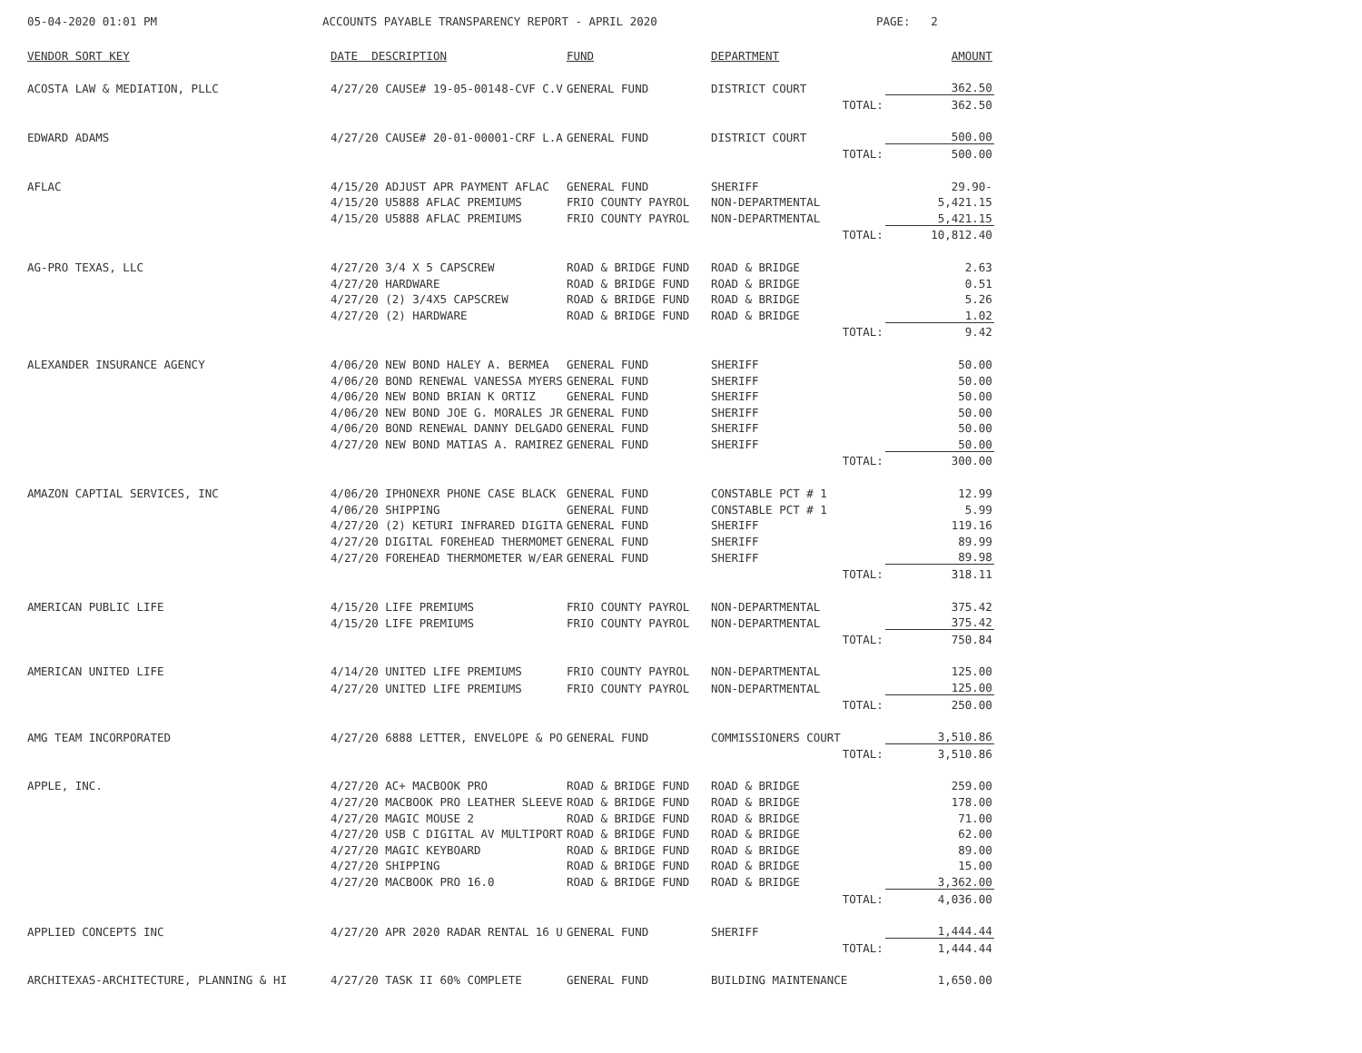05-04-2020 01:01 PM
ACCOUNTS PAYABLE TRANSPARENCY REPORT - APRIL 2020
PAGE: 2
| VENDOR SORT KEY | DATE DESCRIPTION | FUND | DEPARTMENT | AMOUNT |
| --- | --- | --- | --- | --- |
| ACOSTA LAW & MEDIATION, PLLC | 4/27/20 CAUSE# 19-05-00148-CVF C.V | GENERAL FUND | DISTRICT COURT | 362.50 |
| | | | TOTAL: | 362.50 |
| EDWARD ADAMS | 4/27/20 CAUSE# 20-01-00001-CRF L.A | GENERAL FUND | DISTRICT COURT | 500.00 |
| | | | TOTAL: | 500.00 |
| AFLAC | 4/15/20 ADJUST APR PAYMENT AFLAC | GENERAL FUND | SHERIFF | 29.90- |
| | 4/15/20 U5888 AFLAC PREMIUMS | FRIO COUNTY PAYROL | NON-DEPARTMENTAL | 5,421.15 |
| | 4/15/20 U5888 AFLAC PREMIUMS | FRIO COUNTY PAYROL | NON-DEPARTMENTAL | 5,421.15 |
| | | | TOTAL: | 10,812.40 |
| AG-PRO TEXAS, LLC | 4/27/20 3/4 X 5 CAPSCREW | ROAD & BRIDGE FUND | ROAD & BRIDGE | 2.63 |
| | 4/27/20 HARDWARE | ROAD & BRIDGE FUND | ROAD & BRIDGE | 0.51 |
| | 4/27/20 (2) 3/4X5 CAPSCREW | ROAD & BRIDGE FUND | ROAD & BRIDGE | 5.26 |
| | 4/27/20 (2) HARDWARE | ROAD & BRIDGE FUND | ROAD & BRIDGE | 1.02 |
| | | | TOTAL: | 9.42 |
| ALEXANDER INSURANCE AGENCY | 4/06/20 NEW BOND HALEY A. BERMEA | GENERAL FUND | SHERIFF | 50.00 |
| | 4/06/20 BOND RENEWAL VANESSA MYERS | GENERAL FUND | SHERIFF | 50.00 |
| | 4/06/20 NEW BOND BRIAN K ORTIZ | GENERAL FUND | SHERIFF | 50.00 |
| | 4/06/20 NEW BOND JOE G. MORALES JR | GENERAL FUND | SHERIFF | 50.00 |
| | 4/06/20 BOND RENEWAL DANNY DELGADO | GENERAL FUND | SHERIFF | 50.00 |
| | 4/27/20 NEW BOND MATIAS A. RAMIREZ | GENERAL FUND | SHERIFF | 50.00 |
| | | | TOTAL: | 300.00 |
| AMAZON CAPTIAL SERVICES, INC | 4/06/20 IPHONEXR PHONE CASE BLACK | GENERAL FUND | CONSTABLE PCT # 1 | 12.99 |
| | 4/06/20 SHIPPING | GENERAL FUND | CONSTABLE PCT # 1 | 5.99 |
| | 4/27/20 (2) KETURI INFRARED DIGITA | GENERAL FUND | SHERIFF | 119.16 |
| | 4/27/20 DIGITAL FOREHEAD THERMOMET | GENERAL FUND | SHERIFF | 89.99 |
| | 4/27/20 FOREHEAD THERMOMETER W/EAR | GENERAL FUND | SHERIFF | 89.98 |
| | | | TOTAL: | 318.11 |
| AMERICAN PUBLIC LIFE | 4/15/20 LIFE PREMIUMS | FRIO COUNTY PAYROL | NON-DEPARTMENTAL | 375.42 |
| | 4/15/20 LIFE PREMIUMS | FRIO COUNTY PAYROL | NON-DEPARTMENTAL | 375.42 |
| | | | TOTAL: | 750.84 |
| AMERICAN UNITED LIFE | 4/14/20 UNITED LIFE PREMIUMS | FRIO COUNTY PAYROL | NON-DEPARTMENTAL | 125.00 |
| | 4/27/20 UNITED LIFE PREMIUMS | FRIO COUNTY PAYROL | NON-DEPARTMENTAL | 125.00 |
| | | | TOTAL: | 250.00 |
| AMG TEAM INCORPORATED | 4/27/20 6888 LETTER, ENVELOPE & PO | GENERAL FUND | COMMISSIONERS COURT | 3,510.86 |
| | | | TOTAL: | 3,510.86 |
| APPLE, INC. | 4/27/20 AC+ MACBOOK PRO | ROAD & BRIDGE FUND | ROAD & BRIDGE | 259.00 |
| | 4/27/20 MACBOOK PRO LEATHER SLEEVE | ROAD & BRIDGE FUND | ROAD & BRIDGE | 178.00 |
| | 4/27/20 MAGIC MOUSE 2 | ROAD & BRIDGE FUND | ROAD & BRIDGE | 71.00 |
| | 4/27/20 USB C DIGITAL AV MULTIPORT | ROAD & BRIDGE FUND | ROAD & BRIDGE | 62.00 |
| | 4/27/20 MAGIC KEYBOARD | ROAD & BRIDGE FUND | ROAD & BRIDGE | 89.00 |
| | 4/27/20 SHIPPING | ROAD & BRIDGE FUND | ROAD & BRIDGE | 15.00 |
| | 4/27/20 MACBOOK PRO 16.0 | ROAD & BRIDGE FUND | ROAD & BRIDGE | 3,362.00 |
| | | | TOTAL: | 4,036.00 |
| APPLIED CONCEPTS INC | 4/27/20 APR 2020 RADAR RENTAL 16 U | GENERAL FUND | SHERIFF | 1,444.44 |
| | | | TOTAL: | 1,444.44 |
| ARCHITEXAS-ARCHITECTURE, PLANNING & HI | 4/27/20 TASK II 60% COMPLETE | GENERAL FUND | BUILDING MAINTENANCE | 1,650.00 |